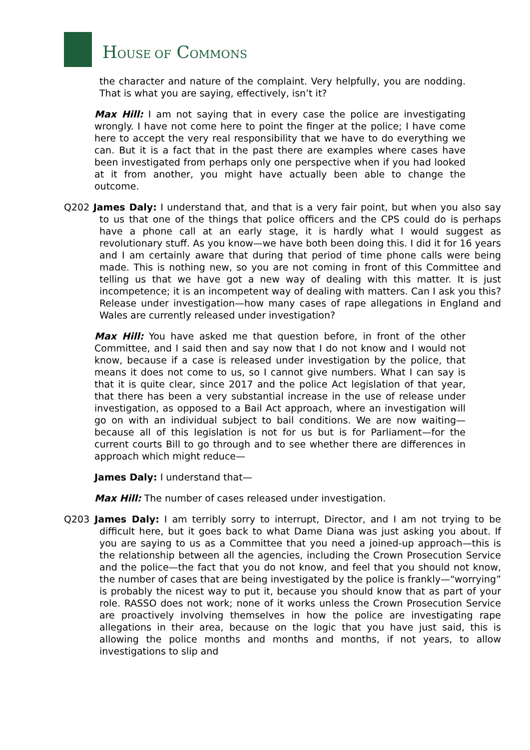HOUSE OF COMMONS
the character and nature of the complaint. Very helpfully, you are nodding. That is what you are saying, effectively, isn’t it?
Max Hill: I am not saying that in every case the police are investigating wrongly. I have not come here to point the finger at the police; I have come here to accept the very real responsibility that we have to do everything we can. But it is a fact that in the past there are examples where cases have been investigated from perhaps only one perspective when if you had looked at it from another, you might have actually been able to change the outcome.
Q202 James Daly: I understand that, and that is a very fair point, but when you also say to us that one of the things that police officers and the CPS could do is perhaps have a phone call at an early stage, it is hardly what I would suggest as revolutionary stuff. As you know—we have both been doing this. I did it for 16 years and I am certainly aware that during that period of time phone calls were being made. This is nothing new, so you are not coming in front of this Committee and telling us that we have got a new way of dealing with this matter. It is just incompetence; it is an incompetent way of dealing with matters. Can I ask you this? Release under investigation—how many cases of rape allegations in England and Wales are currently released under investigation?
Max Hill: You have asked me that question before, in front of the other Committee, and I said then and say now that I do not know and I would not know, because if a case is released under investigation by the police, that means it does not come to us, so I cannot give numbers. What I can say is that it is quite clear, since 2017 and the police Act legislation of that year, that there has been a very substantial increase in the use of release under investigation, as opposed to a Bail Act approach, where an investigation will go on with an individual subject to bail conditions. We are now waiting—because all of this legislation is not for us but is for Parliament—for the current courts Bill to go through and to see whether there are differences in approach which might reduce—
James Daly: I understand that—
Max Hill: The number of cases released under investigation.
Q203 James Daly: I am terribly sorry to interrupt, Director, and I am not trying to be difficult here, but it goes back to what Dame Diana was just asking you about. If you are saying to us as a Committee that you need a joined-up approach—this is the relationship between all the agencies, including the Crown Prosecution Service and the police—the fact that you do not know, and feel that you should not know, the number of cases that are being investigated by the police is frankly—“worrying” is probably the nicest way to put it, because you should know that as part of your role. RASSO does not work; none of it works unless the Crown Prosecution Service are proactively involving themselves in how the police are investigating rape allegations in their area, because on the logic that you have just said, this is allowing the police months and months and months, if not years, to allow investigations to slip and